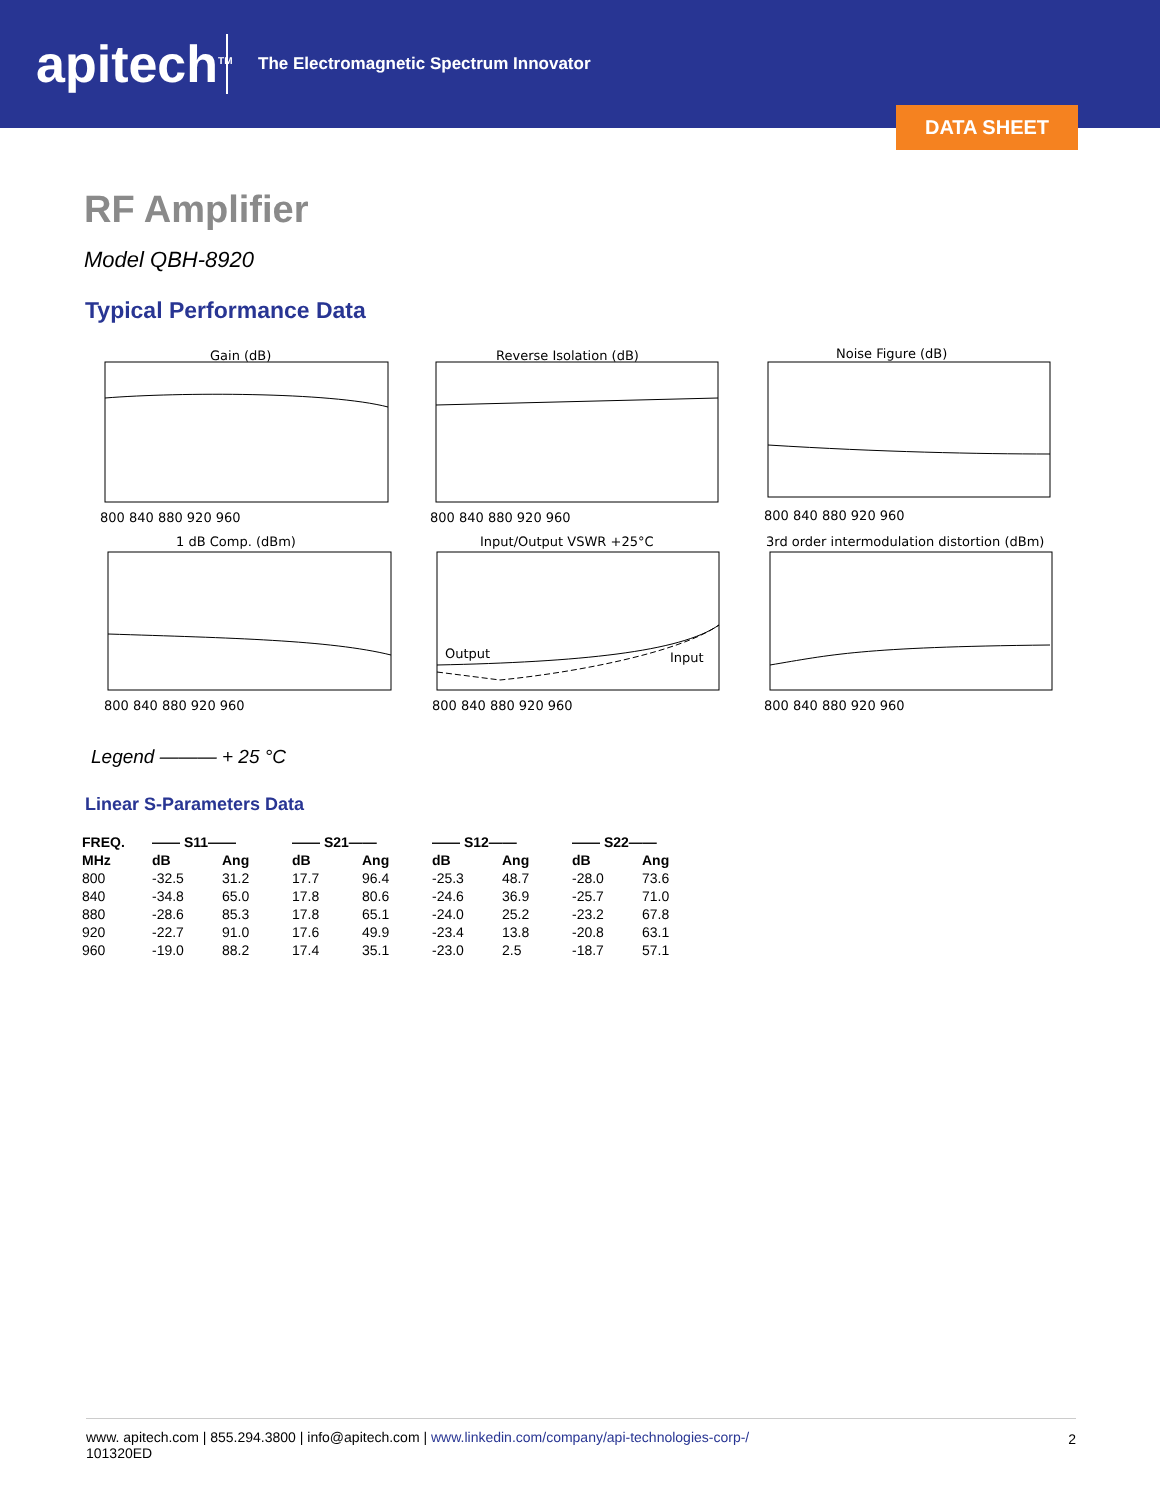apitech<sup>TM</sup>
The Electromagnetic Spectrum Innovator
DATA SHEET
RF Amplifier
Model QBH-8920
Typical Performance Data
Gain (dB)
Reverse Isolation (dB)
Noise Figure (dB)
1 dB Comp. (dBm)
Input/Output VSWR +25°C
3rd order intermodulation distortion (dBm)
800 840 880 920 960
800 840 880 920 960
800 840 880 920 960
800 840 880 920 960
800 840 880 920 960
800 840 880 920 960
Output
Input
Legend ——— + 25 °C
Linear S-Parameters Data
| FREQ. | —— S11—— | | —— S21—— | | —— S12—— | | —— S22—— | |
| --- | --- | --- | --- | --- | --- | --- | --- | --- |
| MHz | dB | Ang | dB | Ang | dB | Ang | dB | Ang |
| 800 | -32.5 | 31.2 | 17.7 | 96.4 | -25.3 | 48.7 | -28.0 | 73.6 |
| 840 | -34.8 | 65.0 | 17.8 | 80.6 | -24.6 | 36.9 | -25.7 | 71.0 |
| 880 | -28.6 | 85.3 | 17.8 | 65.1 | -24.0 | 25.2 | -23.2 | 67.8 |
| 920 | -22.7 | 91.0 | 17.6 | 49.9 | -23.4 | 13.8 | -20.8 | 63.1 |
| 960 | -19.0 | 88.2 | 17.4 | 35.1 | -23.0 | 2.5 | -18.7 | 57.1 |
www. apitech.com | 855.294.3800 | info@apitech.com | www.linkedin.com/company/api-technologies-corp-/
101320ED
2